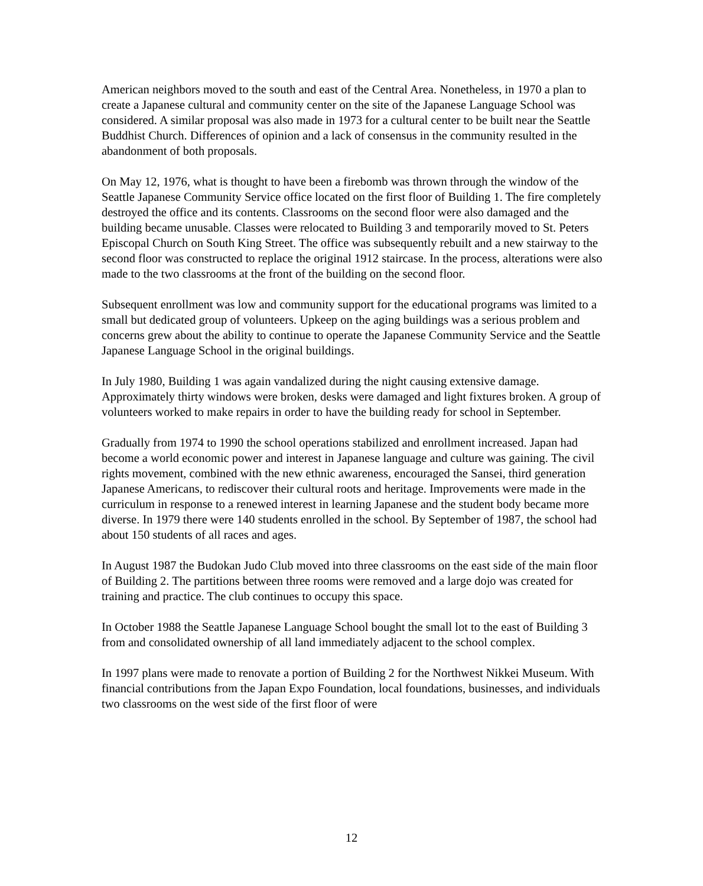American neighbors moved to the south and east of the Central Area. Nonetheless, in 1970 a plan to create a Japanese cultural and community center on the site of the Japanese Language School was considered. A similar proposal was also made in 1973 for a cultural center to be built near the Seattle Buddhist Church. Differences of opinion and a lack of consensus in the community resulted in the abandonment of both proposals.
On May 12, 1976, what is thought to have been a firebomb was thrown through the window of the Seattle Japanese Community Service office located on the first floor of Building 1. The fire completely destroyed the office and its contents. Classrooms on the second floor were also damaged and the building became unusable. Classes were relocated to Building 3 and temporarily moved to St. Peters Episcopal Church on South King Street. The office was subsequently rebuilt and a new stairway to the second floor was constructed to replace the original 1912 staircase. In the process, alterations were also made to the two classrooms at the front of the building on the second floor.
Subsequent enrollment was low and community support for the educational programs was limited to a small but dedicated group of volunteers. Upkeep on the aging buildings was a serious problem and concerns grew about the ability to continue to operate the Japanese Community Service and the Seattle Japanese Language School in the original buildings.
In July 1980, Building 1 was again vandalized during the night causing extensive damage. Approximately thirty windows were broken, desks were damaged and light fixtures broken. A group of volunteers worked to make repairs in order to have the building ready for school in September.
Gradually from 1974 to 1990 the school operations stabilized and enrollment increased. Japan had become a world economic power and interest in Japanese language and culture was gaining. The civil rights movement, combined with the new ethnic awareness, encouraged the Sansei, third generation Japanese Americans, to rediscover their cultural roots and heritage. Improvements were made in the curriculum in response to a renewed interest in learning Japanese and the student body became more diverse. In 1979 there were 140 students enrolled in the school. By September of 1987, the school had about 150 students of all races and ages.
In August 1987 the Budokan Judo Club moved into three classrooms on the east side of the main floor of Building 2. The partitions between three rooms were removed and a large dojo was created for training and practice. The club continues to occupy this space.
In October 1988 the Seattle Japanese Language School bought the small lot to the east of Building 3 from and consolidated ownership of all land immediately adjacent to the school complex.
In 1997 plans were made to renovate a portion of Building 2 for the Northwest Nikkei Museum. With financial contributions from the Japan Expo Foundation, local foundations, businesses, and individuals two classrooms on the west side of the first floor of were
12